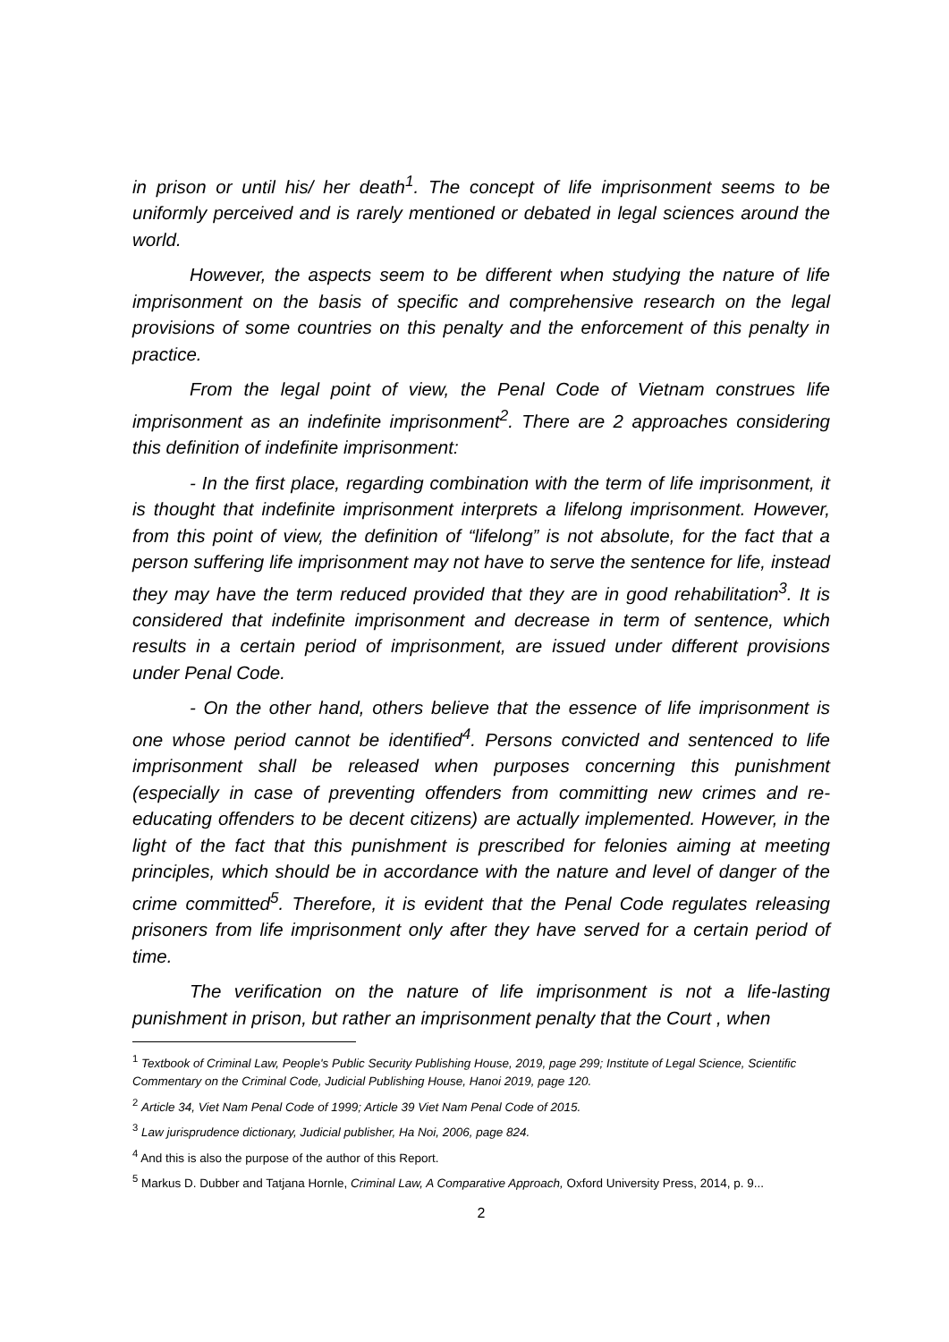in prison or until his/ her death<sup>1</sup>. The concept of life imprisonment seems to be uniformly perceived and is rarely mentioned or debated in legal sciences around the world.
However, the aspects seem to be different when studying the nature of life imprisonment on the basis of specific and comprehensive research on the legal provisions of some countries on this penalty and the enforcement of this penalty in practice.
From the legal point of view, the Penal Code of Vietnam construes life imprisonment as an indefinite imprisonment<sup>2</sup>. There are 2 approaches considering this definition of indefinite imprisonment:
- In the first place, regarding combination with the term of life imprisonment, it is thought that indefinite imprisonment interprets a lifelong imprisonment. However, from this point of view, the definition of “lifelong” is not absolute, for the fact that a person suffering life imprisonment may not have to serve the sentence for life, instead they may have the term reduced provided that they are in good rehabilitation<sup>3</sup>. It is considered that indefinite imprisonment and decrease in term of sentence, which results in a certain period of imprisonment, are issued under different provisions under Penal Code.
- On the other hand, others believe that the essence of life imprisonment is one whose period cannot be identified<sup>4</sup>. Persons convicted and sentenced to life imprisonment shall be released when purposes concerning this punishment (especially in case of preventing offenders from committing new crimes and re-educating offenders to be decent citizens) are actually implemented. However, in the light of the fact that this punishment is prescribed for felonies aiming at meeting principles, which should be in accordance with the nature and level of danger of the crime committed<sup>5</sup>. Therefore, it is evident that the Penal Code regulates releasing prisoners from life imprisonment only after they have served for a certain period of time.
The verification on the nature of life imprisonment is not a life-lasting punishment in prison, but rather an imprisonment penalty that the Court , when
<sup>1</sup> Textbook of Criminal Law, People's Public Security Publishing House, 2019, page 299; Institute of Legal Science, Scientific Commentary on the Criminal Code, Judicial Publishing House, Hanoi 2019, page 120.
<sup>2</sup> Article 34, Viet Nam Penal Code of 1999; Article 39 Viet Nam Penal Code of 2015.
<sup>3</sup> Law jurisprudence dictionary, Judicial publisher, Ha Noi, 2006, page 824.
<sup>4</sup> And this is also the purpose of the author of this Report.
<sup>5</sup> Markus D. Dubber and Tatjana Hornle, Criminal Law, A Comparative Approach, Oxford University Press, 2014, p. 9...
2